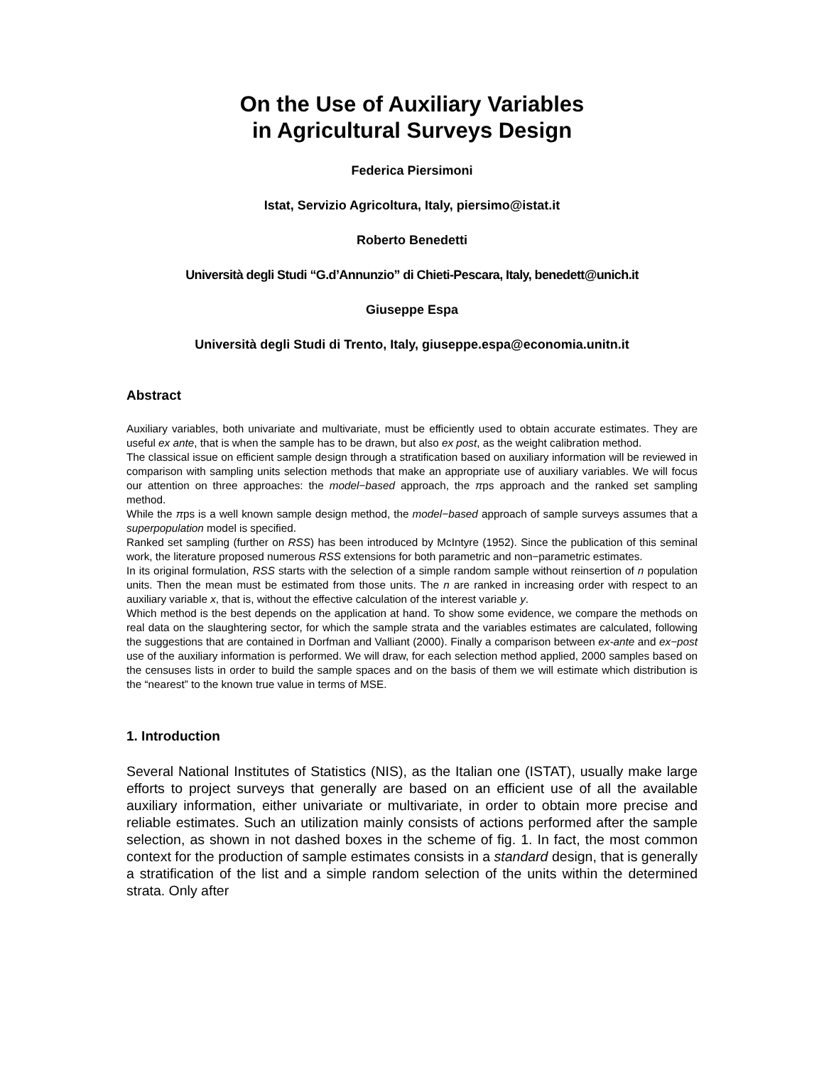On the Use of Auxiliary Variables
in Agricultural Surveys Design
Federica Piersimoni
Istat, Servizio Agricoltura, Italy, piersimo@istat.it
Roberto Benedetti
Università degli Studi “G.d’Annunzio” di Chieti-Pescara, Italy, benedett@unich.it
Giuseppe Espa
Università degli Studi di Trento, Italy, giuseppe.espa@economia.unitn.it
Abstract
Auxiliary variables, both univariate and multivariate, must be efficiently used to obtain accurate estimates. They are useful ex ante, that is when the sample has to be drawn, but also ex post, as the weight calibration method.
The classical issue on efficient sample design through a stratification based on auxiliary information will be reviewed in comparison with sampling units selection methods that make an appropriate use of auxiliary variables. We will focus our attention on three approaches: the model−based approach, the πps approach and the ranked set sampling method.
While the πps is a well known sample design method, the model−based approach of sample surveys assumes that a superpopulation model is specified.
Ranked set sampling (further on RSS) has been introduced by McIntyre (1952). Since the publication of this seminal work, the literature proposed numerous RSS extensions for both parametric and non−parametric estimates.
In its original formulation, RSS starts with the selection of a simple random sample without reinsertion of n population units. Then the mean must be estimated from those units. The n are ranked in increasing order with respect to an auxiliary variable x, that is, without the effective calculation of the interest variable y.
Which method is the best depends on the application at hand. To show some evidence, we compare the methods on real data on the slaughtering sector, for which the sample strata and the variables estimates are calculated, following the suggestions that are contained in Dorfman and Valliant (2000). Finally a comparison between ex-ante and ex−post use of the auxiliary information is performed. We will draw, for each selection method applied, 2000 samples based on the censuses lists in order to build the sample spaces and on the basis of them we will estimate which distribution is the “nearest” to the known true value in terms of MSE.
1. Introduction
Several National Institutes of Statistics (NIS), as the Italian one (ISTAT), usually make large efforts to project surveys that generally are based on an efficient use of all the available auxiliary information, either univariate or multivariate, in order to obtain more precise and reliable estimates. Such an utilization mainly consists of actions performed after the sample selection, as shown in not dashed boxes in the scheme of fig. 1. In fact, the most common context for the production of sample estimates consists in a standard design, that is generally a stratification of the list and a simple random selection of the units within the determined strata. Only after